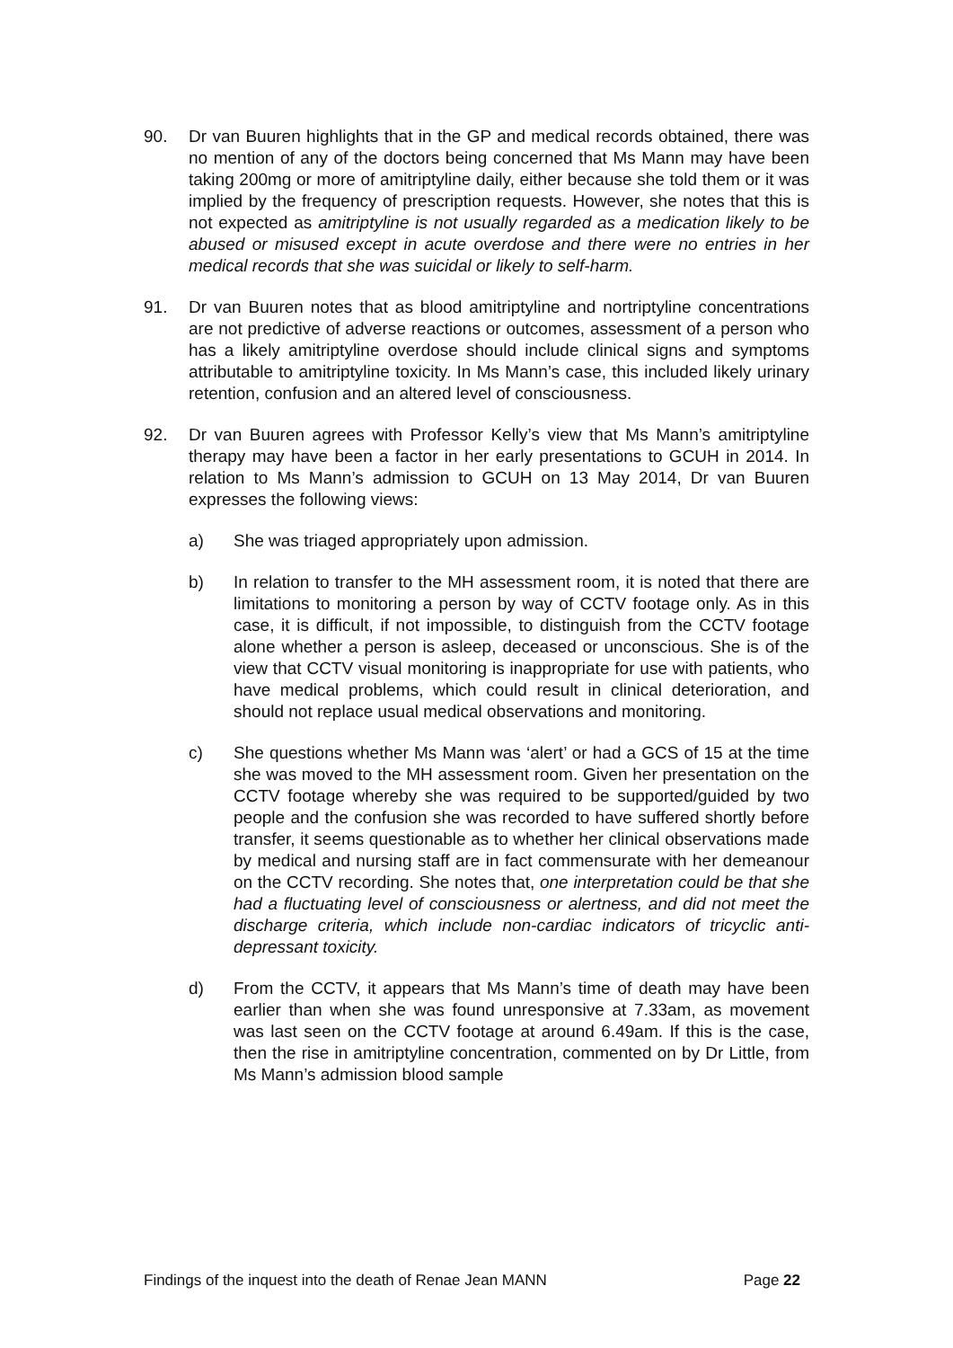90. Dr van Buuren highlights that in the GP and medical records obtained, there was no mention of any of the doctors being concerned that Ms Mann may have been taking 200mg or more of amitriptyline daily, either because she told them or it was implied by the frequency of prescription requests. However, she notes that this is not expected as amitriptyline is not usually regarded as a medication likely to be abused or misused except in acute overdose and there were no entries in her medical records that she was suicidal or likely to self-harm.
91. Dr van Buuren notes that as blood amitriptyline and nortriptyline concentrations are not predictive of adverse reactions or outcomes, assessment of a person who has a likely amitriptyline overdose should include clinical signs and symptoms attributable to amitriptyline toxicity. In Ms Mann’s case, this included likely urinary retention, confusion and an altered level of consciousness.
92. Dr van Buuren agrees with Professor Kelly’s view that Ms Mann’s amitriptyline therapy may have been a factor in her early presentations to GCUH in 2014. In relation to Ms Mann’s admission to GCUH on 13 May 2014, Dr van Buuren expresses the following views:
a) She was triaged appropriately upon admission.
b) In relation to transfer to the MH assessment room, it is noted that there are limitations to monitoring a person by way of CCTV footage only. As in this case, it is difficult, if not impossible, to distinguish from the CCTV footage alone whether a person is asleep, deceased or unconscious. She is of the view that CCTV visual monitoring is inappropriate for use with patients, who have medical problems, which could result in clinical deterioration, and should not replace usual medical observations and monitoring.
c) She questions whether Ms Mann was ‘alert’ or had a GCS of 15 at the time she was moved to the MH assessment room. Given her presentation on the CCTV footage whereby she was required to be supported/guided by two people and the confusion she was recorded to have suffered shortly before transfer, it seems questionable as to whether her clinical observations made by medical and nursing staff are in fact commensurate with her demeanour on the CCTV recording. She notes that, one interpretation could be that she had a fluctuating level of consciousness or alertness, and did not meet the discharge criteria, which include non-cardiac indicators of tricyclic anti-depressant toxicity.
d) From the CCTV, it appears that Ms Mann’s time of death may have been earlier than when she was found unresponsive at 7.33am, as movement was last seen on the CCTV footage at around 6.49am. If this is the case, then the rise in amitriptyline concentration, commented on by Dr Little, from Ms Mann’s admission blood sample
Findings of the inquest into the death of Renae Jean MANN Page 22